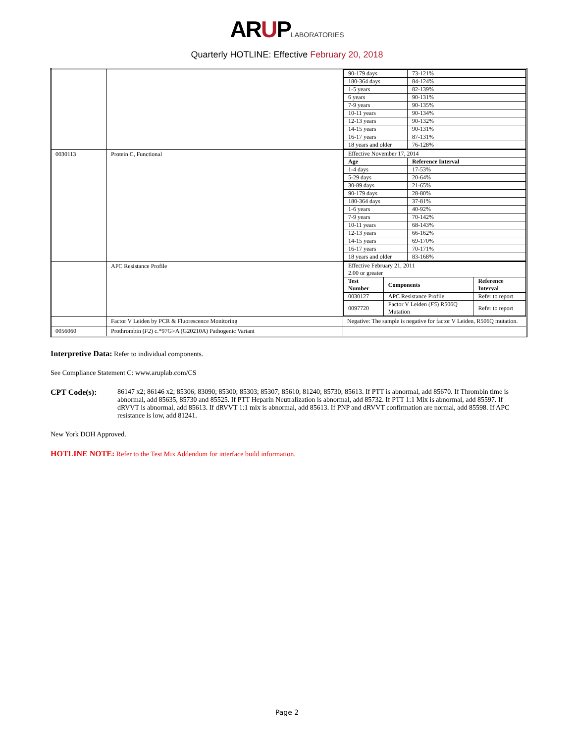ARUP LABORATORIES
Quarterly HOTLINE: Effective February 20, 2018
| | | / 90-179 days / 73-121% / / 180-364 days / 84-124% / / 1-5 years / 82-139% / / 6 years / 90-131% / / 7-9 years / 90-135% / / 10-11 years / 90-134% / / 12-13 years / 90-132% / / 14-15 years / 90-131% / / 16-17 years / 87-131% / / 18 years and older / 76-128% / |
| 0030113 | Protein C, Functional | / Effective November 17, 2014 / / / Age / Reference Interval / / 1-4 days / 17-53% / / 5-29 days / 20-64% / / 30-89 days / 21-65% / / 90-179 days / 28-80% / / 180-364 days / 37-81% / / 1-6 years / 40-92% / / 7-9 years / 70-142% / / 10-11 years / 68-143% / / 12-13 years / 66-162% / / 14-15 years / 69-170% / / 16-17 years / 70-171% / / 18 years and older / 83-168% / |
| | APC Resistance Profile | / Effective February 21, 2011 2.00 or greater / / / / Test Number / Components / Reference Interval / / 0030127 / APC Resistance Profile / Refer to report / / 0097720 / Factor V Leiden ( F5 ) R506Q Mutation / Refer to report / |
| | Factor V Leiden by PCR & Fluorescence Monitoring | Negative: The sample is negative for factor V Leiden, R506Q mutation. |
| 0056060 | Prothrombin ( F2 ) c.*97G>A (G20210A) Pathogenic Variant | |
Interpretive Data: Refer to individual components.
See Compliance Statement C: www.aruplab.com/CS
CPT Code(s): 86147 x2; 86146 x2; 85306; 83090; 85300; 85303; 85307; 85610; 81240; 85730; 85613. If PTT is abnormal, add 85670. If Thrombin time is abnormal, add 85635, 85730 and 85525. If PTT Heparin Neutralization is abnormal, add 85732. If PTT 1:1 Mix is abnormal, add 85597. If dRVVT is abnormal, add 85613. If dRVVT 1:1 mix is abnormal, add 85613. If PNP and dRVVT confirmation are normal, add 85598. If APC resistance is low, add 81241.
New York DOH Approved.
HOTLINE NOTE: Refer to the Test Mix Addendum for interface build information.
Page 2